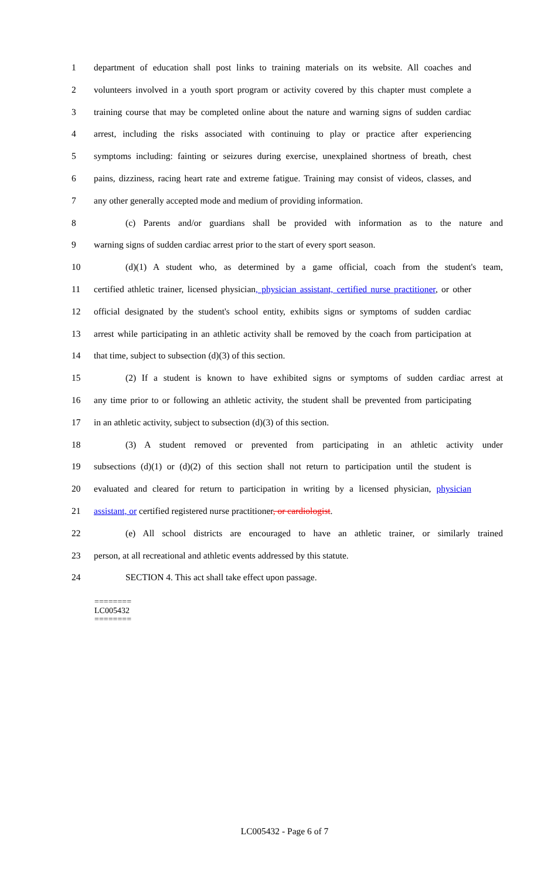1 department of education shall post links to training materials on its website. All coaches and
2 volunteers involved in a youth sport program or activity covered by this chapter must complete a
3 training course that may be completed online about the nature and warning signs of sudden cardiac
4 arrest, including the risks associated with continuing to play or practice after experiencing
5 symptoms including: fainting or seizures during exercise, unexplained shortness of breath, chest
6 pains, dizziness, racing heart rate and extreme fatigue. Training may consist of videos, classes, and
7 any other generally accepted mode and medium of providing information.
8 (c) Parents and/or guardians shall be provided with information as to the nature and
9 warning signs of sudden cardiac arrest prior to the start of every sport season.
10 (d)(1) A student who, as determined by a game official, coach from the student's team,
11 certified athletic trainer, licensed physician, physician assistant, certified nurse practitioner, or other
12 official designated by the student's school entity, exhibits signs or symptoms of sudden cardiac
13 arrest while participating in an athletic activity shall be removed by the coach from participation at
14 that time, subject to subsection (d)(3) of this section.
15 (2) If a student is known to have exhibited signs or symptoms of sudden cardiac arrest at
16 any time prior to or following an athletic activity, the student shall be prevented from participating
17 in an athletic activity, subject to subsection (d)(3) of this section.
18 (3) A student removed or prevented from participating in an athletic activity under
19 subsections (d)(1) or (d)(2) of this section shall not return to participation until the student is
20 evaluated and cleared for return to participation in writing by a licensed physician, physician
21 assistant, or certified registered nurse practitioner, or cardiologist.
22 (e) All school districts are encouraged to have an athletic trainer, or similarly trained
23 person, at all recreational and athletic events addressed by this statute.
24 SECTION 4. This act shall take effect upon passage.
========
LC005432
========
LC005432 - Page 6 of 7